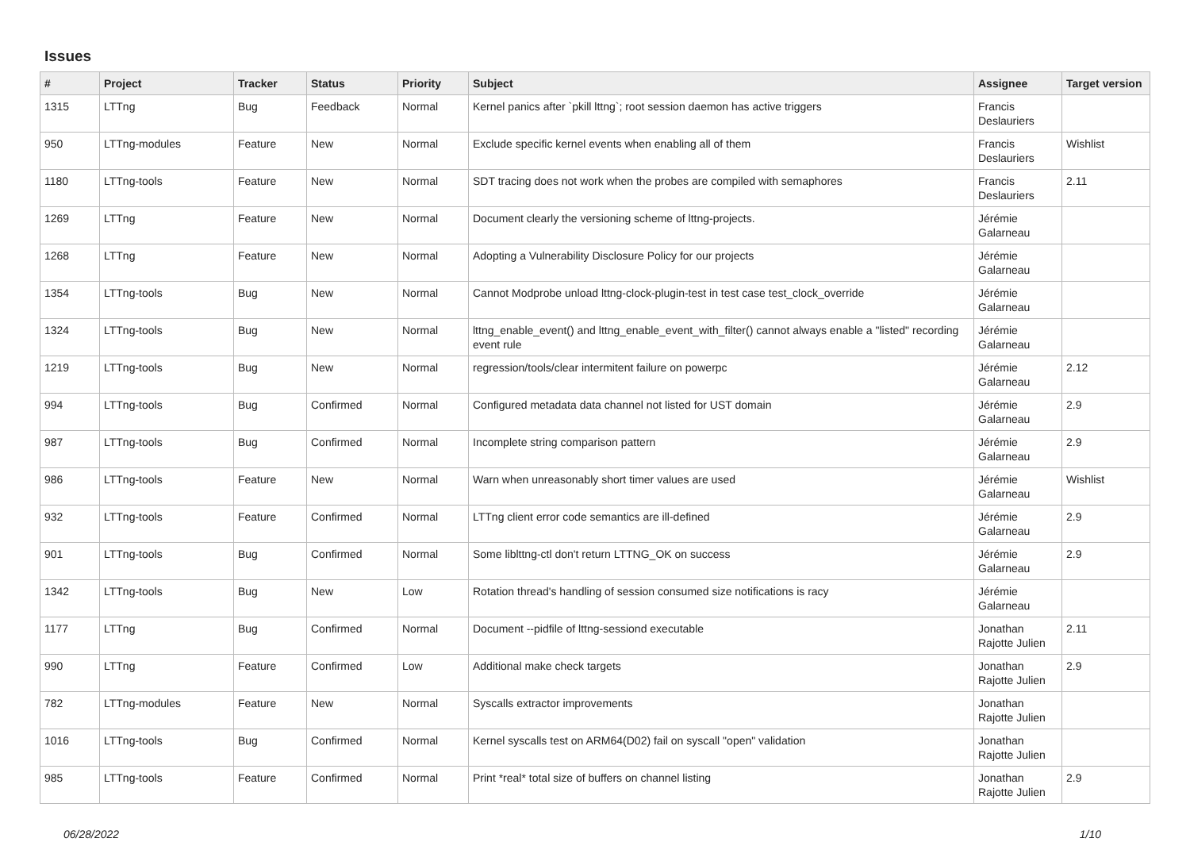Issues
| # | Project | Tracker | Status | Priority | Subject | Assignee | Target version |
| --- | --- | --- | --- | --- | --- | --- | --- |
| 1315 | LTTng | Bug | Feedback | Normal | Kernel panics after `pkill lttng`; root session daemon has active triggers | Francis Deslauriers | |
| 950 | LTTng-modules | Feature | New | Normal | Exclude specific kernel events when enabling all of them | Francis Deslauriers | Wishlist |
| 1180 | LTTng-tools | Feature | New | Normal | SDT tracing does not work when the probes are compiled with semaphores | Francis Deslauriers | 2.11 |
| 1269 | LTTng | Feature | New | Normal | Document clearly the versioning scheme of lttng-projects. | Jérémie Galarneau | |
| 1268 | LTTng | Feature | New | Normal | Adopting a Vulnerability Disclosure Policy for our projects | Jérémie Galarneau | |
| 1354 | LTTng-tools | Bug | New | Normal | Cannot Modprobe unload lttng-clock-plugin-test in test case test_clock_override | Jérémie Galarneau | |
| 1324 | LTTng-tools | Bug | New | Normal | lttng_enable_event() and lttng_enable_event_with_filter() cannot always enable a "listed" recording event rule | Jérémie Galarneau | |
| 1219 | LTTng-tools | Bug | New | Normal | regression/tools/clear intermitent failure on powerpc | Jérémie Galarneau | 2.12 |
| 994 | LTTng-tools | Bug | Confirmed | Normal | Configured metadata data channel not listed for UST domain | Jérémie Galarneau | 2.9 |
| 987 | LTTng-tools | Bug | Confirmed | Normal | Incomplete string comparison pattern | Jérémie Galarneau | 2.9 |
| 986 | LTTng-tools | Feature | New | Normal | Warn when unreasonably short timer values are used | Jérémie Galarneau | Wishlist |
| 932 | LTTng-tools | Feature | Confirmed | Normal | LTTng client error code semantics are ill-defined | Jérémie Galarneau | 2.9 |
| 901 | LTTng-tools | Bug | Confirmed | Normal | Some liblttng-ctl don't return LTTNG_OK on success | Jérémie Galarneau | 2.9 |
| 1342 | LTTng-tools | Bug | New | Low | Rotation thread's handling of session consumed size notifications is racy | Jérémie Galarneau | |
| 1177 | LTTng | Bug | Confirmed | Normal | Document --pidfile of lttng-sessiond executable | Jonathan Rajotte Julien | 2.11 |
| 990 | LTTng | Feature | Confirmed | Low | Additional make check targets | Jonathan Rajotte Julien | 2.9 |
| 782 | LTTng-modules | Feature | New | Normal | Syscalls extractor improvements | Jonathan Rajotte Julien | |
| 1016 | LTTng-tools | Bug | Confirmed | Normal | Kernel syscalls test on ARM64(D02) fail on syscall "open" validation | Jonathan Rajotte Julien | |
| 985 | LTTng-tools | Feature | Confirmed | Normal | Print *real* total size of buffers on channel listing | Jonathan Rajotte Julien | 2.9 |
06/28/2022 1/10